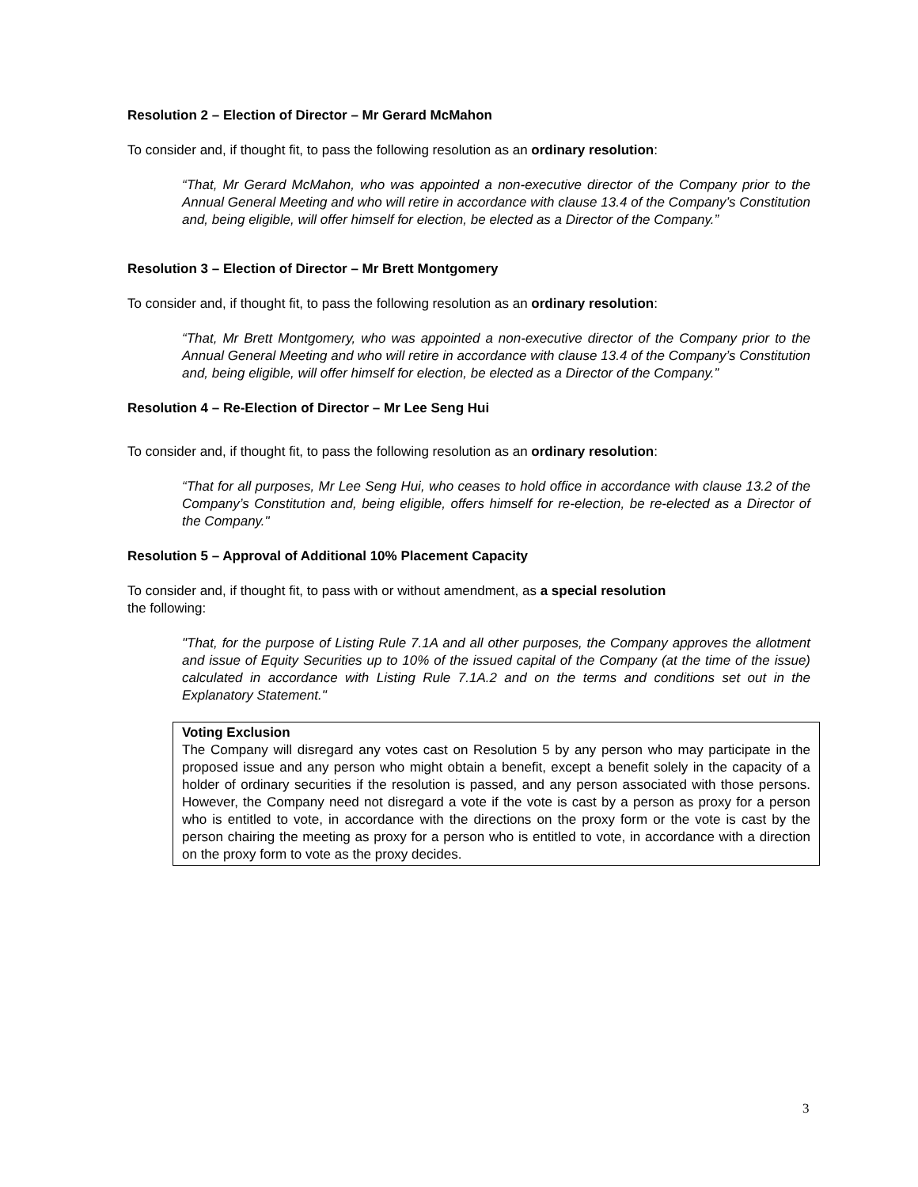Resolution 2 – Election of Director – Mr Gerard McMahon
To consider and, if thought fit, to pass the following resolution as an ordinary resolution:
“That, Mr Gerard McMahon, who was appointed a non-executive director of the Company prior to the Annual General Meeting and who will retire in accordance with clause 13.4 of the Company’s Constitution and, being eligible, will offer himself for election, be elected as a Director of the Company.”
Resolution 3 – Election of Director – Mr Brett Montgomery
To consider and, if thought fit, to pass the following resolution as an ordinary resolution:
“That, Mr Brett Montgomery, who was appointed a non-executive director of the Company prior to the Annual General Meeting and who will retire in accordance with clause 13.4 of the Company’s Constitution and, being eligible, will offer himself for election, be elected as a Director of the Company.”
Resolution 4 – Re-Election of Director – Mr Lee Seng Hui
To consider and, if thought fit, to pass the following resolution as an ordinary resolution:
“That for all purposes, Mr Lee Seng Hui, who ceases to hold office in accordance with clause 13.2 of the Company’s Constitution and, being eligible, offers himself for re-election, be re-elected as a Director of the Company."
Resolution 5 – Approval of Additional 10% Placement Capacity
To consider and, if thought fit, to pass with or without amendment, as a special resolution
the following:
"That, for the purpose of Listing Rule 7.1A and all other purposes, the Company approves the allotment and issue of Equity Securities up to 10% of the issued capital of the Company (at the time of the issue) calculated in accordance with Listing Rule 7.1A.2 and on the terms and conditions set out in the Explanatory Statement."
Voting Exclusion
The Company will disregard any votes cast on Resolution 5 by any person who may participate in the proposed issue and any person who might obtain a benefit, except a benefit solely in the capacity of a holder of ordinary securities if the resolution is passed, and any person associated with those persons. However, the Company need not disregard a vote if the vote is cast by a person as proxy for a person who is entitled to vote, in accordance with the directions on the proxy form or the vote is cast by the person chairing the meeting as proxy for a person who is entitled to vote, in accordance with a direction on the proxy form to vote as the proxy decides.
3